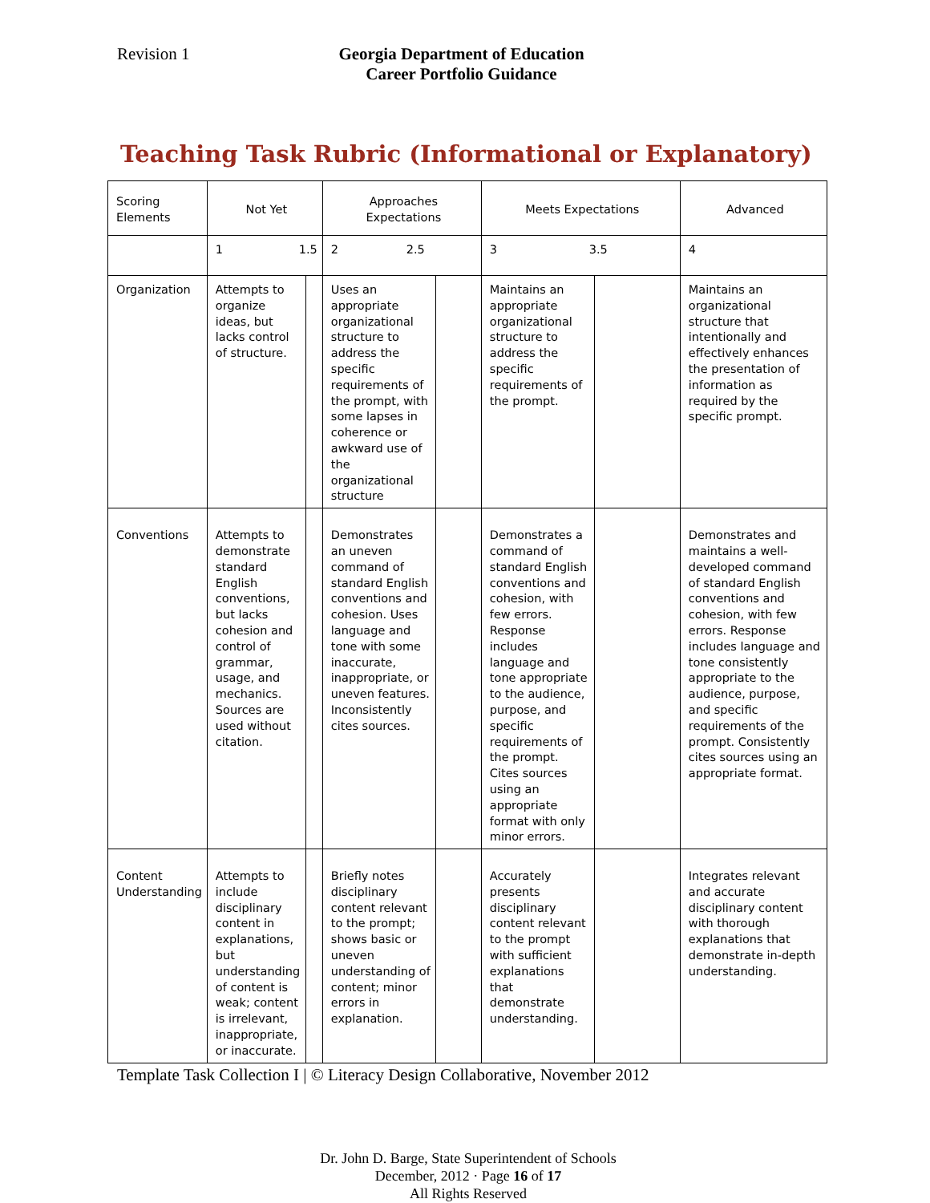Revision 1 Georgia Department of Education
Career Portfolio Guidance
Teaching Task Rubric (Informational or Explanatory)
| Scoring Elements | Not Yet | | Approaches Expectations | | Meets Expectations | | Advanced |
| | 1 1.5 | | 2 2.5 | | 3 3.5 | | 4 |
| Organization | Attempts to organize ideas, but lacks control of structure. | | Uses an appropriate organizational structure to address the specific requirements of the prompt, with some lapses in coherence or awkward use of the organizational structure | | Maintains an appropriate organizational structure to address the specific requirements of the prompt. | | Maintains an organizational structure that intentionally and effectively enhances the presentation of information as required by the specific prompt. |
| Conventions | Attempts to demonstrate standard English conventions, but lacks cohesion and control of grammar, usage, and mechanics. Sources are used without citation. | | Demonstrates an uneven command of standard English conventions and cohesion. Uses language and tone with some inaccurate, inappropriate, or uneven features. Inconsistently cites sources. | | Demonstrates a command of standard English conventions and cohesion, with few errors. Response includes language and tone appropriate to the audience, purpose, and specific requirements of the prompt. Cites sources using an appropriate format with only minor errors. | | Demonstrates and maintains a well-developed command of standard English conventions and cohesion, with few errors. Response includes language and tone consistently appropriate to the audience, purpose, and specific requirements of the prompt. Consistently cites sources using an appropriate format. |
| Content Understanding | Attempts to include disciplinary content in explanations, but understanding of content is weak; content is irrelevant, inappropriate, or inaccurate. | | Briefly notes disciplinary content relevant to the prompt; shows basic or uneven understanding of content; minor errors in explanation. | | Accurately presents disciplinary content relevant to the prompt with sufficient explanations that demonstrate understanding. | | Integrates relevant and accurate disciplinary content with thorough explanations that demonstrate in-depth understanding. |
Template Task Collection I | © Literacy Design Collaborative, November 2012
Dr. John D. Barge, State Superintendent of Schools
December, 2012 · Page 16 of 17
All Rights Reserved